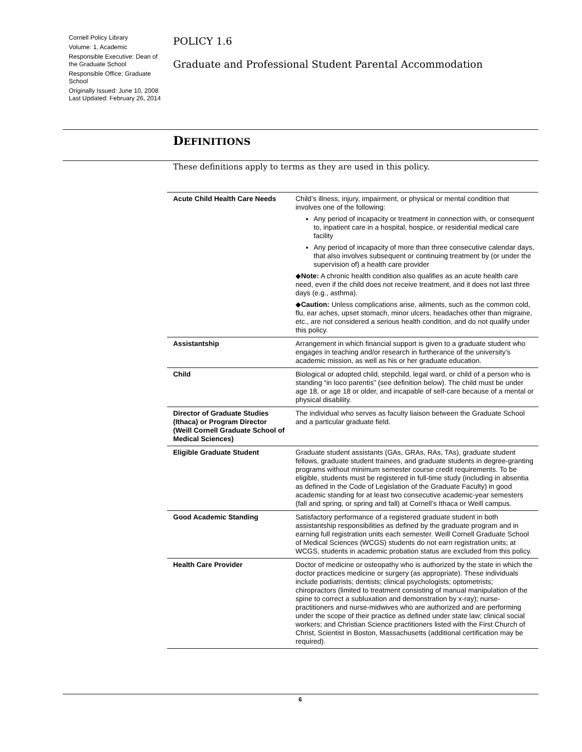Cornell Policy Library
Volume: 1, Academic
Responsible Executive: Dean of the Graduate School
Responsible Office: Graduate School
Originally Issued: June 10, 2008
Last Updated: February 26, 2014
POLICY 1.6
Graduate and Professional Student Parental Accommodation
DEFINITIONS
These definitions apply to terms as they are used in this policy.
| Acute Child Health Care Needs | Child’s illness, injury, impairment, or physical or mental condition that involves one of the following: Any period of incapacity or treatment in connection with, or consequent to, inpatient care in a hospital, hospice, or residential medical care facility Any period of incapacity of more than three consecutive calendar days, that also involves subsequent or continuing treatment by (or under the supervision of) a health care provider ◆ Note: A chronic health condition also qualifies as an acute health care need, even if the child does not receive treatment, and it does not last three days (e.g., asthma). ◆ Caution: Unless complications arise, ailments, such as the common cold, flu, ear aches, upset stomach, minor ulcers, headaches other than migraine, etc., are not considered a serious health condition, and do not qualify under this policy. |
| Assistantship | Arrangement in which financial support is given to a graduate student who engages in teaching and/or research in furtherance of the university’s academic mission, as well as his or her graduate education. |
| Child | Biological or adopted child, stepchild, legal ward, or child of a person who is standing “in loco parentis” (see definition below). The child must be under age 18, or age 18 or older, and incapable of self-care because of a mental or physical disability. |
| Director of Graduate Studies (Ithaca) or Program Director (Weill Cornell Graduate School of Medical Sciences) | The individual who serves as faculty liaison between the Graduate School and a particular graduate field. |
| Eligible Graduate Student | Graduate student assistants (GAs, GRAs, RAs, TAs), graduate student fellows, graduate student trainees, and graduate students in degree-granting programs without minimum semester course credit requirements. To be eligible, students must be registered in full-time study (including in absentia as defined in the Code of Legislation of the Graduate Faculty) in good academic standing for at least two consecutive academic-year semesters (fall and spring, or spring and fall) at Cornell’s Ithaca or Weill campus. |
| Good Academic Standing | Satisfactory performance of a registered graduate student in both assistantship responsibilities as defined by the graduate program and in earning full registration units each semester. Weill Cornell Graduate School of Medical Sciences (WCGS) students do not earn registration units; at WCGS, students in academic probation status are excluded from this policy. |
| Health Care Provider | Doctor of medicine or osteopathy who is authorized by the state in which the doctor practices medicine or surgery (as appropriate). These individuals include podiatrists; dentists; clinical psychologists; optometrists; chiropractors (limited to treatment consisting of manual manipulation of the spine to correct a subluxation and demonstration by x-ray); nurse-practitioners and nurse-midwives who are authorized and are performing under the scope of their practice as defined under state law; clinical social workers; and Christian Science practitioners listed with the First Church of Christ, Scientist in Boston, Massachusetts (additional certification may be required). |
6